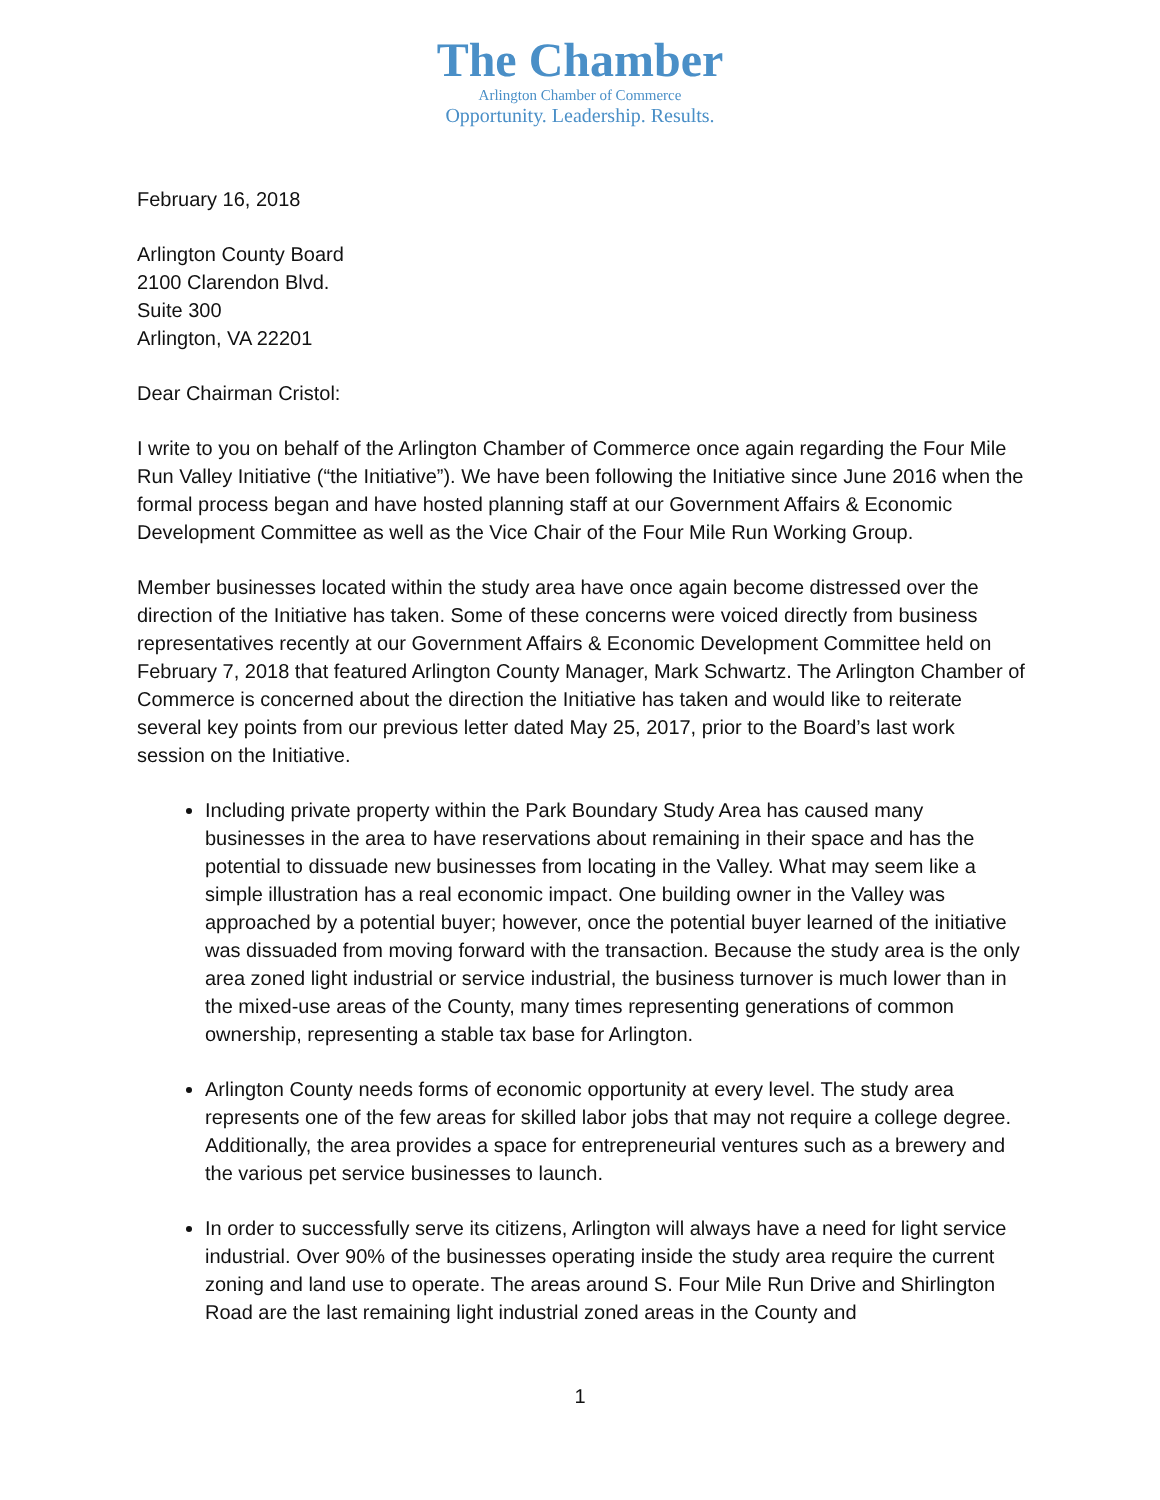The Chamber
Arlington Chamber of Commerce
Opportunity. Leadership. Results.
February 16, 2018
Arlington County Board
2100 Clarendon Blvd.
Suite 300
Arlington, VA 22201
Dear Chairman Cristol:
I write to you on behalf of the Arlington Chamber of Commerce once again regarding the Four Mile Run Valley Initiative (“the Initiative”). We have been following the Initiative since June 2016 when the formal process began and have hosted planning staff at our Government Affairs & Economic Development Committee as well as the Vice Chair of the Four Mile Run Working Group.
Member businesses located within the study area have once again become distressed over the direction of the Initiative has taken. Some of these concerns were voiced directly from business representatives recently at our Government Affairs & Economic Development Committee held on February 7, 2018 that featured Arlington County Manager, Mark Schwartz. The Arlington Chamber of Commerce is concerned about the direction the Initiative has taken and would like to reiterate several key points from our previous letter dated May 25, 2017, prior to the Board’s last work session on the Initiative.
Including private property within the Park Boundary Study Area has caused many businesses in the area to have reservations about remaining in their space and has the potential to dissuade new businesses from locating in the Valley. What may seem like a simple illustration has a real economic impact. One building owner in the Valley was approached by a potential buyer; however, once the potential buyer learned of the initiative was dissuaded from moving forward with the transaction. Because the study area is the only area zoned light industrial or service industrial, the business turnover is much lower than in the mixed-use areas of the County, many times representing generations of common ownership, representing a stable tax base for Arlington.
Arlington County needs forms of economic opportunity at every level. The study area represents one of the few areas for skilled labor jobs that may not require a college degree. Additionally, the area provides a space for entrepreneurial ventures such as a brewery and the various pet service businesses to launch.
In order to successfully serve its citizens, Arlington will always have a need for light service industrial. Over 90% of the businesses operating inside the study area require the current zoning and land use to operate. The areas around S. Four Mile Run Drive and Shirlington Road are the last remaining light industrial zoned areas in the County and
1